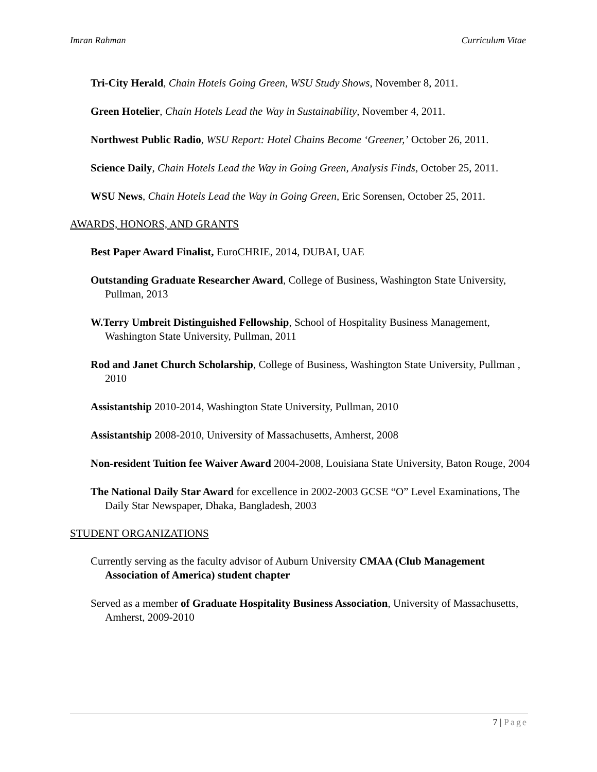Imran Rahman Curriculum Vitae
Tri-City Herald, Chain Hotels Going Green, WSU Study Shows, November 8, 2011.
Green Hotelier, Chain Hotels Lead the Way in Sustainability, November 4, 2011.
Northwest Public Radio, WSU Report: Hotel Chains Become ‘Greener,’ October 26, 2011.
Science Daily, Chain Hotels Lead the Way in Going Green, Analysis Finds, October 25, 2011.
WSU News, Chain Hotels Lead the Way in Going Green, Eric Sorensen, October 25, 2011.
AWARDS, HONORS, AND GRANTS
Best Paper Award Finalist, EuroCHRIE, 2014, DUBAI, UAE
Outstanding Graduate Researcher Award, College of Business, Washington State University, Pullman, 2013
W.Terry Umbreit Distinguished Fellowship, School of Hospitality Business Management, Washington State University, Pullman, 2011
Rod and Janet Church Scholarship, College of Business, Washington State University, Pullman , 2010
Assistantship 2010-2014, Washington State University, Pullman, 2010
Assistantship 2008-2010, University of Massachusetts, Amherst, 2008
Non-resident Tuition fee Waiver Award 2004-2008, Louisiana State University, Baton Rouge, 2004
The National Daily Star Award for excellence in 2002-2003 GCSE “O” Level Examinations, The Daily Star Newspaper, Dhaka, Bangladesh, 2003
STUDENT ORGANIZATIONS
Currently serving as the faculty advisor of Auburn University CMAA (Club Management Association of America) student chapter
Served as a member of Graduate Hospitality Business Association, University of Massachusetts, Amherst, 2009-2010
7 | Page